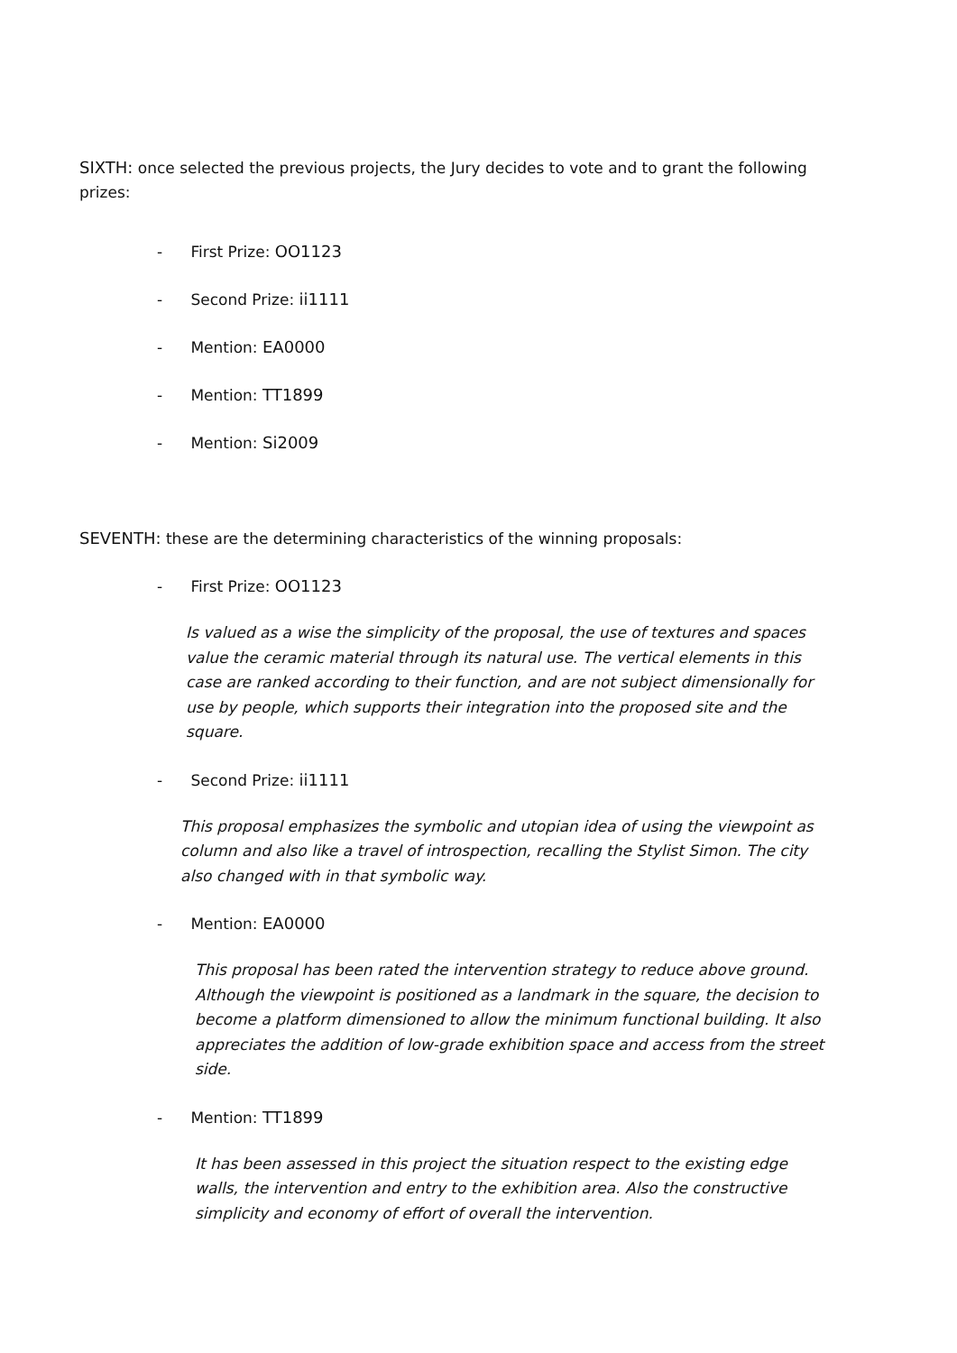SIXTH: once selected the previous projects, the Jury decides to vote and to grant the following prizes:
- First Prize: OO1123
- Second Prize: ii1111
- Mention: EA0000
- Mention: TT1899
- Mention: Si2009
SEVENTH: these are the determining characteristics of the winning proposals:
- First Prize: OO1123
Is valued as a wise the simplicity of the proposal, the use of textures and spaces value the ceramic material through its natural use. The vertical elements in this case are ranked according to their function, and are not subject dimensionally for use by people, which supports their integration into the proposed site and the square.
- Second Prize: ii1111
This proposal emphasizes the symbolic and utopian idea of using the viewpoint as column and also like a travel of introspection, recalling the Stylist Simon. The city also changed with in that symbolic way.
- Mention: EA0000
This proposal has been rated the intervention strategy to reduce above ground. Although the viewpoint is positioned as a landmark in the square, the decision to become a platform dimensioned to allow the minimum functional building. It also appreciates the addition of low-grade exhibition space and access from the street side.
- Mention: TT1899
It has been assessed in this project the situation respect to the existing edge walls, the intervention and entry to the exhibition area. Also the constructive simplicity and economy of effort of overall the intervention.